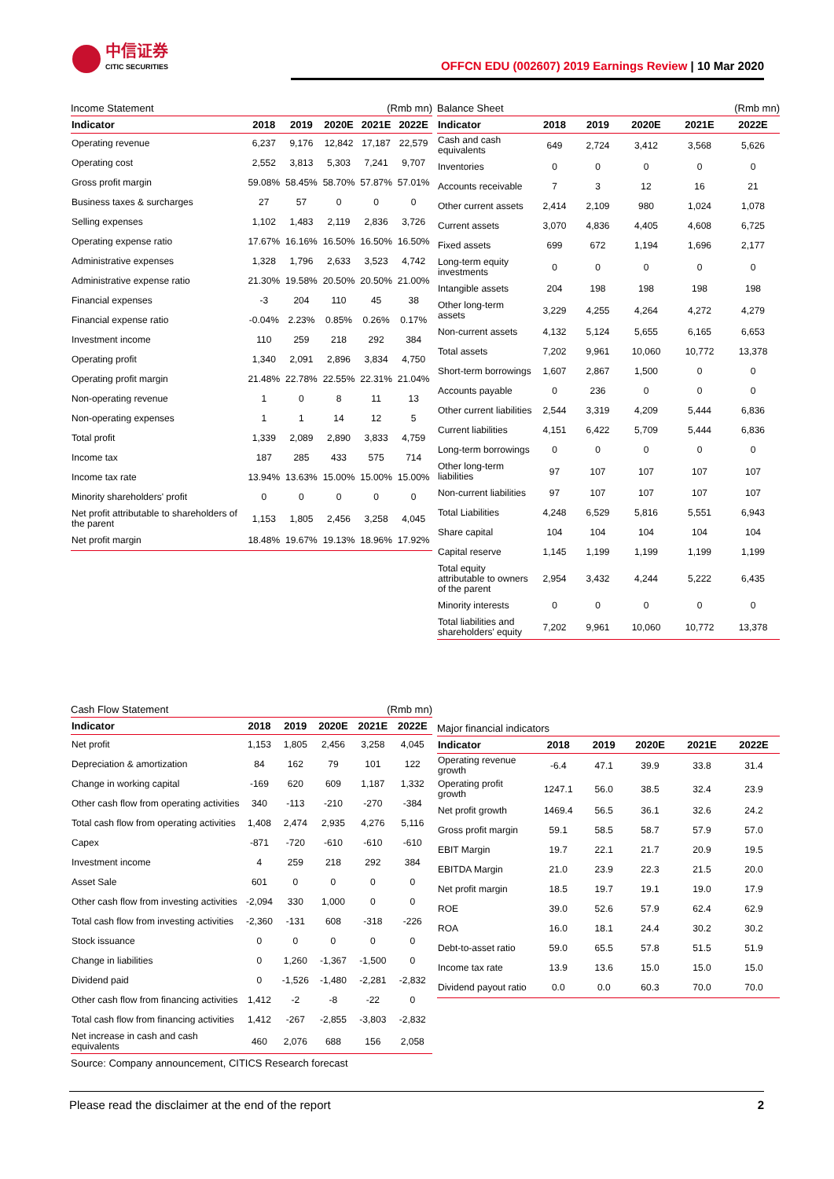中信证券
CITIC SECURITIES
OFFCN EDU (002607) 2019 Earnings Review | 10 Mar 2020
Income Statement (Rmb mn)
| Indicator | 2018 | 2019 | 2020E | 2021E | 2022E |
| --- | --- | --- | --- | --- | --- |
| Operating revenue | 6,237 | 9,176 | 12,842 | 17,187 | 22,579 |
| Operating cost | 2,552 | 3,813 | 5,303 | 7,241 | 9,707 |
| Gross profit margin | 59.08% | 58.45% | 58.70% | 57.87% | 57.01% |
| Business taxes & surcharges | 27 | 57 | 0 | 0 | 0 |
| Selling expenses | 1,102 | 1,483 | 2,119 | 2,836 | 3,726 |
| Operating expense ratio | 17.67% | 16.16% | 16.50% | 16.50% | 16.50% |
| Administrative expenses | 1,328 | 1,796 | 2,633 | 3,523 | 4,742 |
| Administrative expense ratio | 21.30% | 19.58% | 20.50% | 20.50% | 21.00% |
| Financial expenses | -3 | 204 | 110 | 45 | 38 |
| Financial expense ratio | -0.04% | 2.23% | 0.85% | 0.26% | 0.17% |
| Investment income | 110 | 259 | 218 | 292 | 384 |
| Operating profit | 1,340 | 2,091 | 2,896 | 3,834 | 4,750 |
| Operating profit margin | 21.48% | 22.78% | 22.55% | 22.31% | 21.04% |
| Non-operating revenue | 1 | 0 | 8 | 11 | 13 |
| Non-operating expenses | 1 | 1 | 14 | 12 | 5 |
| Total profit | 1,339 | 2,089 | 2,890 | 3,833 | 4,759 |
| Income tax | 187 | 285 | 433 | 575 | 714 |
| Income tax rate | 13.94% | 13.63% | 15.00% | 15.00% | 15.00% |
| Minority shareholders' profit | 0 | 0 | 0 | 0 | 0 |
| Net profit attributable to shareholders of the parent | 1,153 | 1,805 | 2,456 | 3,258 | 4,045 |
| Net profit margin | 18.48% | 19.67% | 19.13% | 18.96% | 17.92% |
Balance Sheet (Rmb mn)
| Indicator | 2018 | 2019 | 2020E | 2021E | 2022E |
| --- | --- | --- | --- | --- | --- |
| Cash and cash equivalents | 649 | 2,724 | 3,412 | 3,568 | 5,626 |
| Inventories | 0 | 0 | 0 | 0 | 0 |
| Accounts receivable | 7 | 3 | 12 | 16 | 21 |
| Other current assets | 2,414 | 2,109 | 980 | 1,024 | 1,078 |
| Current assets | 3,070 | 4,836 | 4,405 | 4,608 | 6,725 |
| Fixed assets | 699 | 672 | 1,194 | 1,696 | 2,177 |
| Long-term equity investments | 0 | 0 | 0 | 0 | 0 |
| Intangible assets | 204 | 198 | 198 | 198 | 198 |
| Other long-term assets | 3,229 | 4,255 | 4,264 | 4,272 | 4,279 |
| Non-current assets | 4,132 | 5,124 | 5,655 | 6,165 | 6,653 |
| Total assets | 7,202 | 9,961 | 10,060 | 10,772 | 13,378 |
| Short-term borrowings | 1,607 | 2,867 | 1,500 | 0 | 0 |
| Accounts payable | 0 | 236 | 0 | 0 | 0 |
| Other current liabilities | 2,544 | 3,319 | 4,209 | 5,444 | 6,836 |
| Current liabilities | 4,151 | 6,422 | 5,709 | 5,444 | 6,836 |
| Long-term borrowings | 0 | 0 | 0 | 0 | 0 |
| Other long-term liabilities | 97 | 107 | 107 | 107 | 107 |
| Non-current liabilities | 97 | 107 | 107 | 107 | 107 |
| Total Liabilities | 4,248 | 6,529 | 5,816 | 5,551 | 6,943 |
| Share capital | 104 | 104 | 104 | 104 | 104 |
| Capital reserve | 1,145 | 1,199 | 1,199 | 1,199 | 1,199 |
| Total equity attributable to owners of the parent | 2,954 | 3,432 | 4,244 | 5,222 | 6,435 |
| Minority interests | 0 | 0 | 0 | 0 | 0 |
| Total liabilities and shareholders' equity | 7,202 | 9,961 | 10,060 | 10,772 | 13,378 |
Cash Flow Statement (Rmb mn)
| Indicator | 2018 | 2019 | 2020E | 2021E | 2022E |
| --- | --- | --- | --- | --- | --- |
| Net profit | 1,153 | 1,805 | 2,456 | 3,258 | 4,045 |
| Depreciation & amortization | 84 | 162 | 79 | 101 | 122 |
| Change in working capital | -169 | 620 | 609 | 1,187 | 1,332 |
| Other cash flow from operating activities | 340 | -113 | -210 | -270 | -384 |
| Total cash flow from operating activities | 1,408 | 2,474 | 2,935 | 4,276 | 5,116 |
| Capex | -871 | -720 | -610 | -610 | -610 |
| Investment income | 4 | 259 | 218 | 292 | 384 |
| Asset Sale | 601 | 0 | 0 | 0 | 0 |
| Other cash flow from investing activities | -2,094 | 330 | 1,000 | 0 | 0 |
| Total cash flow from investing activities | -2,360 | -131 | 608 | -318 | -226 |
| Stock issuance | 0 | 0 | 0 | 0 | 0 |
| Change in liabilities | 0 | 1,260 | -1,367 | -1,500 | 0 |
| Dividend paid | 0 | -1,526 | -1,480 | -2,281 | -2,832 |
| Other cash flow from financing activities | 1,412 | -2 | -8 | -22 | 0 |
| Total cash flow from financing activities | 1,412 | -267 | -2,855 | -3,803 | -2,832 |
| Net increase in cash and cash equivalents | 460 | 2,076 | 688 | 156 | 2,058 |
Source: Company announcement, CITICS Research forecast
Major financial indicators
| Indicator | 2018 | 2019 | 2020E | 2021E | 2022E |
| --- | --- | --- | --- | --- | --- |
| Operating revenue growth | -6.4 | 47.1 | 39.9 | 33.8 | 31.4 |
| Operating profit growth | 1247.1 | 56.0 | 38.5 | 32.4 | 23.9 |
| Net profit growth | 1469.4 | 56.5 | 36.1 | 32.6 | 24.2 |
| Gross profit margin | 59.1 | 58.5 | 58.7 | 57.9 | 57.0 |
| EBIT Margin | 19.7 | 22.1 | 21.7 | 20.9 | 19.5 |
| EBITDA Margin | 21.0 | 23.9 | 22.3 | 21.5 | 20.0 |
| Net profit margin | 18.5 | 19.7 | 19.1 | 19.0 | 17.9 |
| ROE | 39.0 | 52.6 | 57.9 | 62.4 | 62.9 |
| ROA | 16.0 | 18.1 | 24.4 | 30.2 | 30.2 |
| Debt-to-asset ratio | 59.0 | 65.5 | 57.8 | 51.5 | 51.9 |
| Income tax rate | 13.9 | 13.6 | 15.0 | 15.0 | 15.0 |
| Dividend payout ratio | 0.0 | 0.0 | 60.3 | 70.0 | 70.0 |
Please read the disclaimer at the end of the report 2